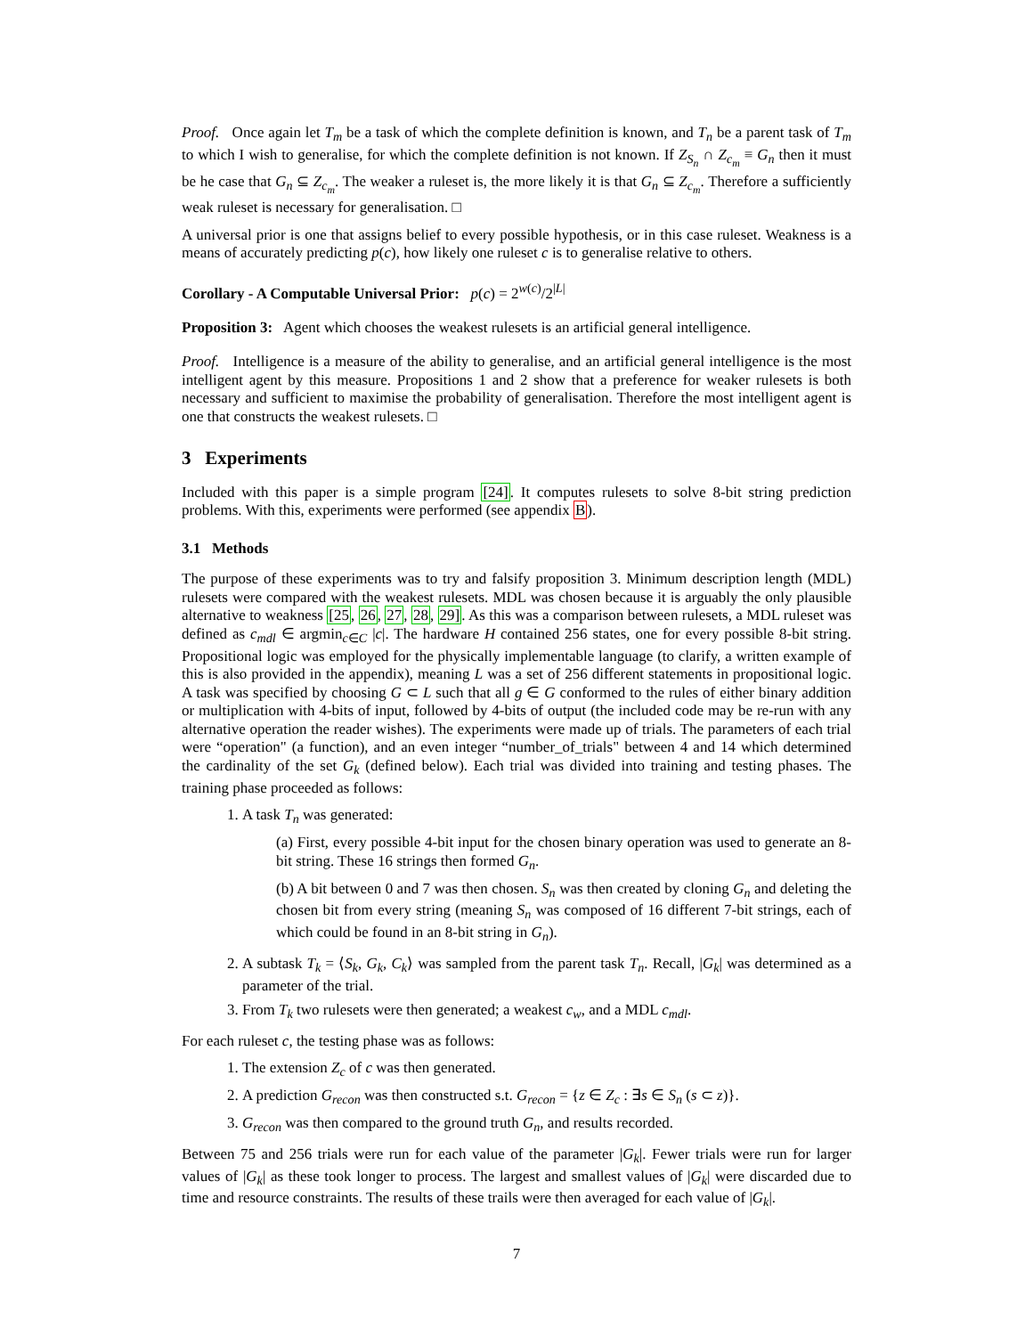Proof. Once again let T<sub>m</sub> be a task of which the complete definition is known, and T<sub>n</sub> be a parent task of T<sub>m</sub> to which I wish to generalise, for which the complete definition is not known. If Z<sub>S<sub>n</sub></sub> ∩ Z<sub>c<sub>m</sub></sub> ≡ G<sub>n</sub> then it must be he case that G<sub>n</sub> ⊆ Z<sub>c<sub>m</sub></sub>. The weaker a ruleset is, the more likely it is that G<sub>n</sub> ⊆ Z<sub>c<sub>m</sub></sub>. Therefore a sufficiently weak ruleset is necessary for generalisation. □
A universal prior is one that assigns belief to every possible hypothesis, or in this case ruleset. Weakness is a means of accurately predicting p(c), how likely one ruleset c is to generalise relative to others.
Corollary - A Computable Universal Prior: p(c) = 2<sup>w(c)</sup>/2<sup>|L|</sup>
Proposition 3: Agent which chooses the weakest rulesets is an artificial general intelligence.
Proof. Intelligence is a measure of the ability to generalise, and an artificial general intelligence is the most intelligent agent by this measure. Propositions 1 and 2 show that a preference for weaker rulesets is both necessary and sufficient to maximise the probability of generalisation. Therefore the most intelligent agent is one that constructs the weakest rulesets. □
3 Experiments
Included with this paper is a simple program [24]. It computes rulesets to solve 8-bit string prediction problems. With this, experiments were performed (see appendix B).
3.1 Methods
The purpose of these experiments was to try and falsify proposition 3. Minimum description length (MDL) rulesets were compared with the weakest rulesets. MDL was chosen because it is arguably the only plausible alternative to weakness [25, 26, 27, 28, 29]. As this was a comparison between rulesets, a MDL ruleset was defined as c<sub>mdl</sub> ∈ argmin<sub>c∈C</sub> |c|. The hardware H contained 256 states, one for every possible 8-bit string. Propositional logic was employed for the physically implementable language (to clarify, a written example of this is also provided in the appendix), meaning L was a set of 256 different statements in propositional logic. A task was specified by choosing G ⊂ L such that all g ∈ G conformed to the rules of either binary addition or multiplication with 4-bits of input, followed by 4-bits of output (the included code may be re-run with any alternative operation the reader wishes). The experiments were made up of trials. The parameters of each trial were “operation" (a function), and an even integer “number_of_trials" between 4 and 14 which determined the cardinality of the set G<sub>k</sub> (defined below). Each trial was divided into training and testing phases. The training phase proceeded as follows:
1. A task T<sub>n</sub> was generated:
(a) First, every possible 4-bit input for the chosen binary operation was used to generate an 8-bit string. These 16 strings then formed G<sub>n</sub>.
(b) A bit between 0 and 7 was then chosen. S<sub>n</sub> was then created by cloning G<sub>n</sub> and deleting the chosen bit from every string (meaning S<sub>n</sub> was composed of 16 different 7-bit strings, each of which could be found in an 8-bit string in G<sub>n</sub>).
2. A subtask T<sub>k</sub> = ⟨S<sub>k</sub>, G<sub>k</sub>, C<sub>k</sub>⟩ was sampled from the parent task T<sub>n</sub>. Recall, |G<sub>k</sub>| was determined as a parameter of the trial.
3. From T<sub>k</sub> two rulesets were then generated; a weakest c<sub>w</sub>, and a MDL c<sub>mdl</sub>.
For each ruleset c, the testing phase was as follows:
1. The extension Z<sub>c</sub> of c was then generated.
2. A prediction G<sub>recon</sub> was then constructed s.t. G<sub>recon</sub> = {z ∈ Z<sub>c</sub> : ∃s ∈ S<sub>n</sub> (s ⊂ z)}.
3. G<sub>recon</sub> was then compared to the ground truth G<sub>n</sub>, and results recorded.
Between 75 and 256 trials were run for each value of the parameter |G<sub>k</sub>|. Fewer trials were run for larger values of |G<sub>k</sub>| as these took longer to process. The largest and smallest values of |G<sub>k</sub>| were discarded due to time and resource constraints. The results of these trails were then averaged for each value of |G<sub>k</sub>|.
7